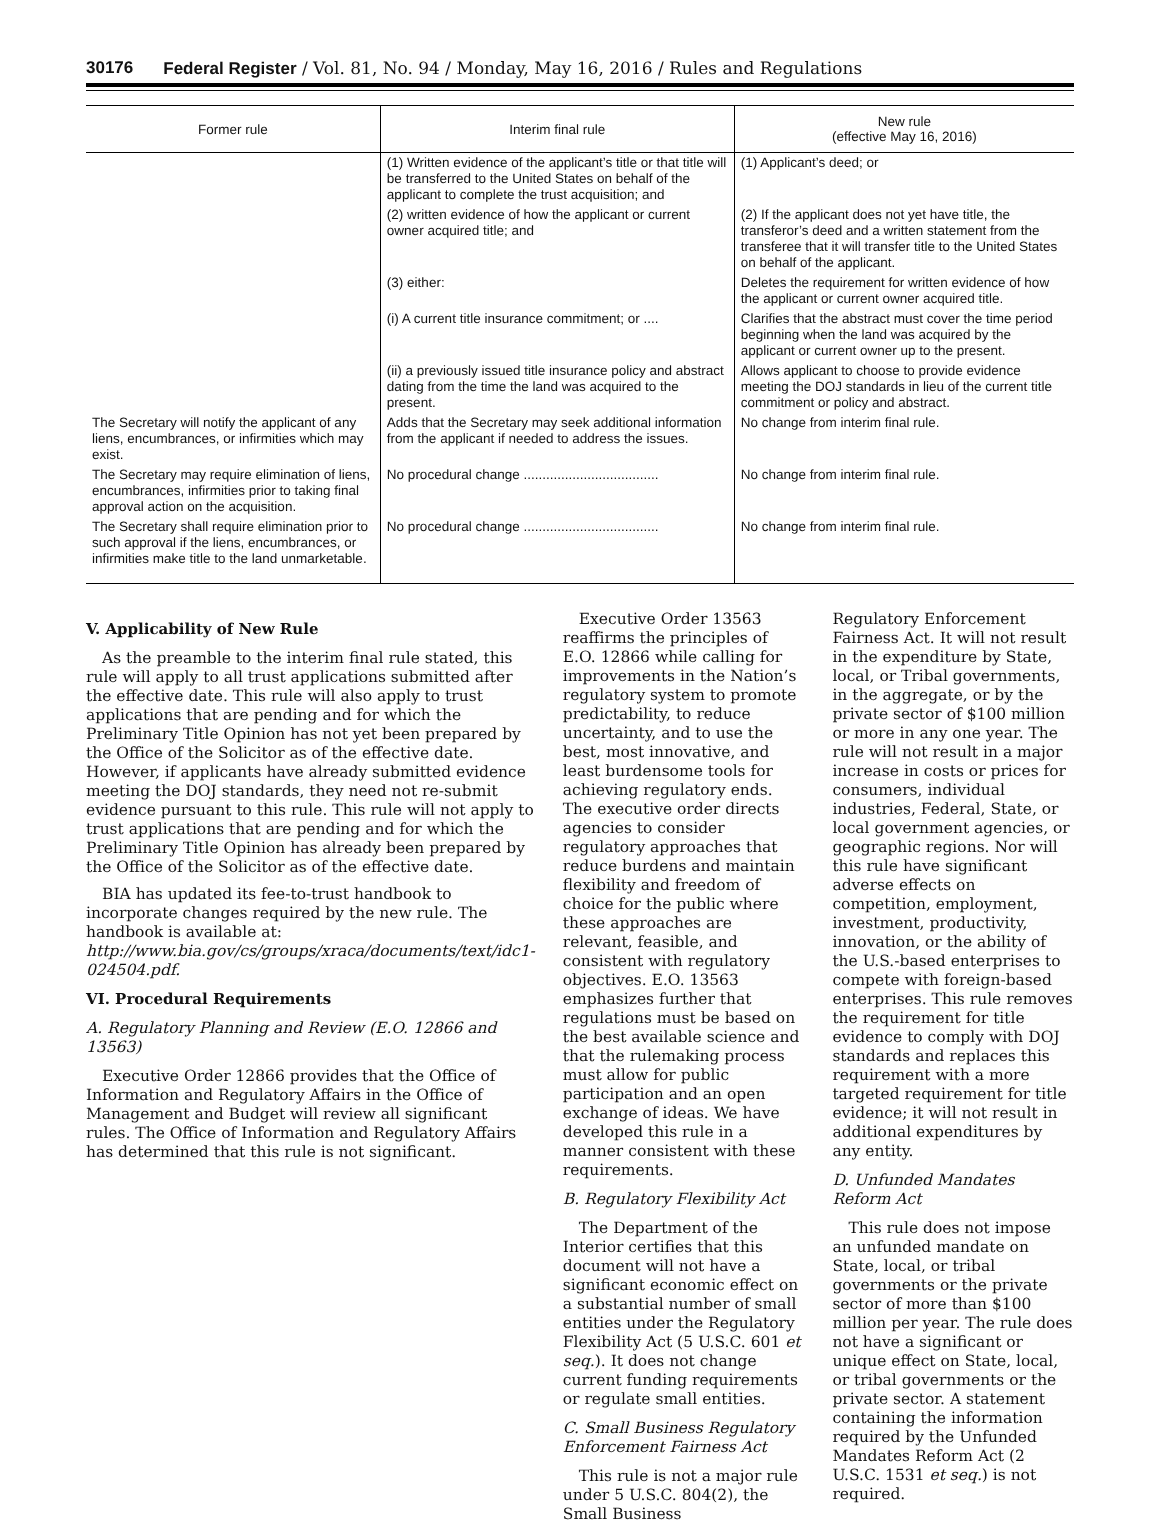30176 Federal Register / Vol. 81, No. 94 / Monday, May 16, 2016 / Rules and Regulations
| Former rule | Interim final rule | New rule (effective May 16, 2016) |
| --- | --- | --- |
| | (1) Written evidence of the applicant’s title or that title will be transferred to the United States on behalf of the applicant to complete the trust acquisition; and | (1) Applicant’s deed; or |
| | (2) written evidence of how the applicant or current owner acquired title; and | (2) If the applicant does not yet have title, the transferor’s deed and a written statement from the transferee that it will transfer title to the United States on behalf of the applicant. |
| | (3) either: | Deletes the requirement for written evidence of how the applicant or current owner acquired title. |
| | (i) A current title insurance commitment; or .... | Clarifies that the abstract must cover the time period beginning when the land was acquired by the applicant or current owner up to the present. |
| | (ii) a previously issued title insurance policy and abstract dating from the time the land was acquired to the present. | Allows applicant to choose to provide evidence meeting the DOJ standards in lieu of the current title commitment or policy and abstract. |
| The Secretary will notify the applicant of any liens, encumbrances, or infirmities which may exist. | Adds that the Secretary may seek additional information from the applicant if needed to address the issues. | No change from interim final rule. |
| The Secretary may require elimination of liens, encumbrances, infirmities prior to taking final approval action on the acquisition. | No procedural change .................................... | No change from interim final rule. |
| The Secretary shall require elimination prior to such approval if the liens, encumbrances, or infirmities make title to the land unmarketable. | No procedural change .................................... | No change from interim final rule. |
V. Applicability of New Rule
As the preamble to the interim final rule stated, this rule will apply to all trust applications submitted after the effective date. This rule will also apply to trust applications that are pending and for which the Preliminary Title Opinion has not yet been prepared by the Office of the Solicitor as of the effective date. However, if applicants have already submitted evidence meeting the DOJ standards, they need not re-submit evidence pursuant to this rule. This rule will not apply to trust applications that are pending and for which the Preliminary Title Opinion has already been prepared by the Office of the Solicitor as of the effective date.
BIA has updated its fee-to-trust handbook to incorporate changes required by the new rule. The handbook is available at: http://www.bia.gov/cs/groups/xraca/documents/text/idc1-024504.pdf.
VI. Procedural Requirements
A. Regulatory Planning and Review (E.O. 12866 and 13563)
Executive Order 12866 provides that the Office of Information and Regulatory Affairs in the Office of Management and Budget will review all significant rules. The Office of Information and Regulatory Affairs has determined that this rule is not significant.
Executive Order 13563 reaffirms the principles of E.O. 12866 while calling for improvements in the Nation’s regulatory system to promote predictability, to reduce uncertainty, and to use the best, most innovative, and least burdensome tools for achieving regulatory ends. The executive order directs agencies to consider regulatory approaches that reduce burdens and maintain flexibility and freedom of choice for the public where these approaches are relevant, feasible, and consistent with regulatory objectives. E.O. 13563 emphasizes further that regulations must be based on the best available science and that the rulemaking process must allow for public participation and an open exchange of ideas. We have developed this rule in a manner consistent with these requirements.
B. Regulatory Flexibility Act
The Department of the Interior certifies that this document will not have a significant economic effect on a substantial number of small entities under the Regulatory Flexibility Act (5 U.S.C. 601 et seq.). It does not change current funding requirements or regulate small entities.
C. Small Business Regulatory Enforcement Fairness Act
This rule is not a major rule under 5 U.S.C. 804(2), the Small Business
Regulatory Enforcement Fairness Act. It will not result in the expenditure by State, local, or Tribal governments, in the aggregate, or by the private sector of $100 million or more in any one year. The rule will not result in a major increase in costs or prices for consumers, individual industries, Federal, State, or local government agencies, or geographic regions. Nor will this rule have significant adverse effects on competition, employment, investment, productivity, innovation, or the ability of the U.S.-based enterprises to compete with foreign-based enterprises. This rule removes the requirement for title evidence to comply with DOJ standards and replaces this requirement with a more targeted requirement for title evidence; it will not result in additional expenditures by any entity.
D. Unfunded Mandates Reform Act
This rule does not impose an unfunded mandate on State, local, or tribal governments or the private sector of more than $100 million per year. The rule does not have a significant or unique effect on State, local, or tribal governments or the private sector. A statement containing the information required by the Unfunded Mandates Reform Act (2 U.S.C. 1531 et seq.) is not required.